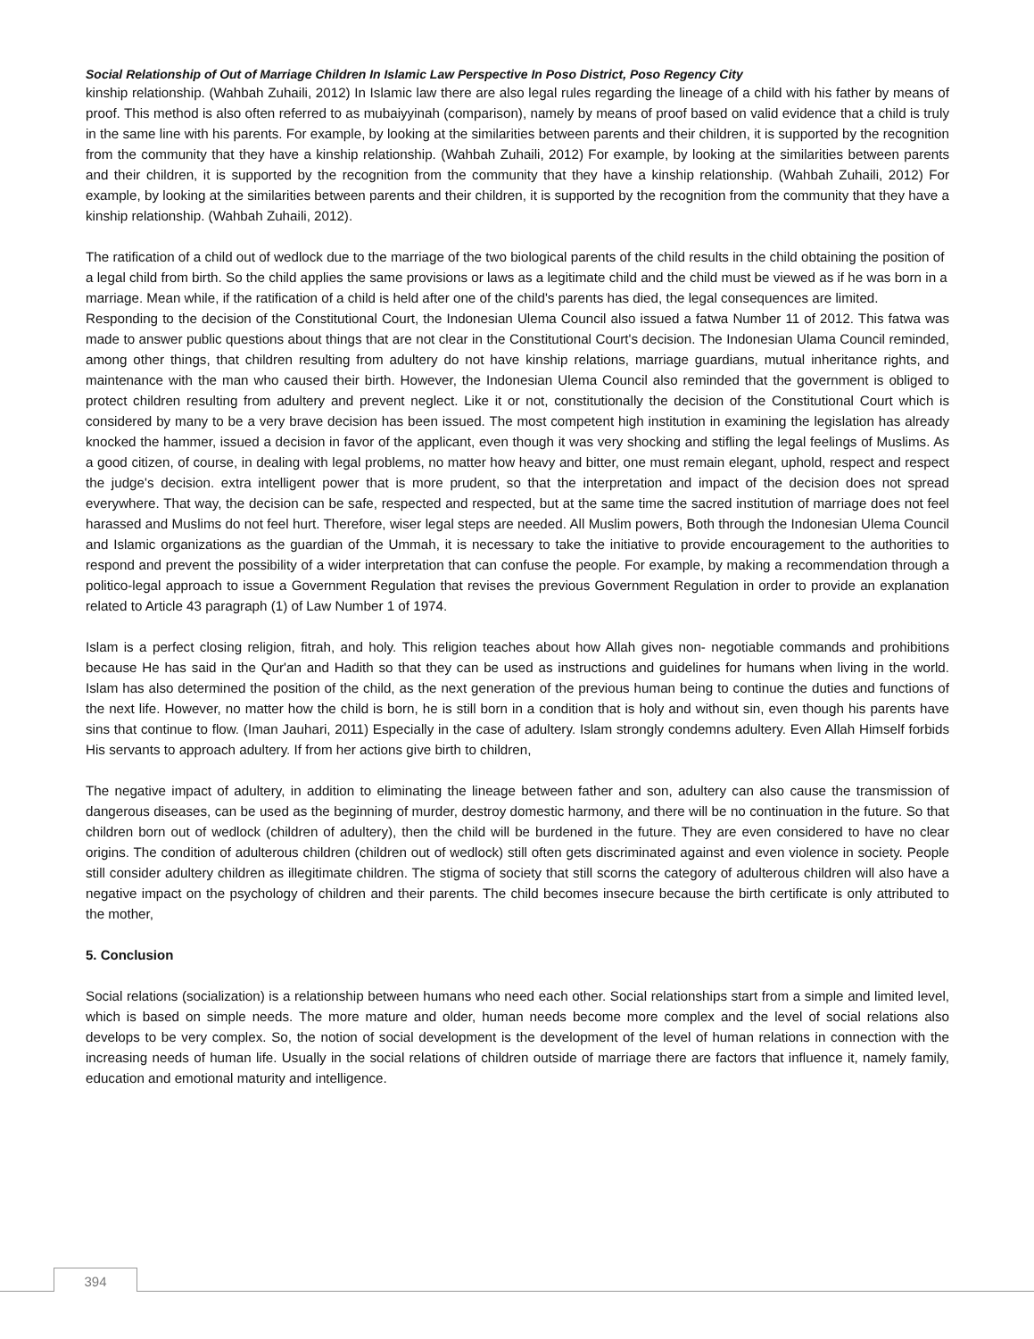Social Relationship of Out of Marriage Children In Islamic Law Perspective In Poso District, Poso Regency City
kinship relationship. (Wahbah Zuhaili, 2012) In Islamic law there are also legal rules regarding the lineage of a child with his father by means of proof. This method is also often referred to as mubaiyyinah (comparison), namely by means of proof based on valid evidence that a child is truly in the same line with his parents. For example, by looking at the similarities between parents and their children, it is supported by the recognition from the community that they have a kinship relationship. (Wahbah Zuhaili, 2012) For example, by looking at the similarities between parents and their children, it is supported by the recognition from the community that they have a kinship relationship. (Wahbah Zuhaili, 2012) For example, by looking at the similarities between parents and their children, it is supported by the recognition from the community that they have a kinship relationship. (Wahbah Zuhaili, 2012).
The ratification of a child out of wedlock due to the marriage of the two biological parents of the child results in the child obtaining the position of a legal child from birth. So the child applies the same provisions or laws as a legitimate child and the child must be viewed as if he was born in a marriage. Mean while, if the ratification of a child is held after one of the child's parents has died, the legal consequences are limited.
Responding to the decision of the Constitutional Court, the Indonesian Ulema Council also issued a fatwa Number 11 of 2012. This fatwa was made to answer public questions about things that are not clear in the Constitutional Court's decision. The Indonesian Ulama Council reminded, among other things, that children resulting from adultery do not have kinship relations, marriage guardians, mutual inheritance rights, and maintenance with the man who caused their birth. However, the Indonesian Ulema Council also reminded that the government is obliged to protect children resulting from adultery and prevent neglect. Like it or not, constitutionally the decision of the Constitutional Court which is considered by many to be a very brave decision has been issued. The most competent high institution in examining the legislation has already knocked the hammer, issued a decision in favor of the applicant, even though it was very shocking and stifling the legal feelings of Muslims. As a good citizen, of course, in dealing with legal problems, no matter how heavy and bitter, one must remain elegant, uphold, respect and respect the judge's decision. extra intelligent power that is more prudent, so that the interpretation and impact of the decision does not spread everywhere. That way, the decision can be safe, respected and respected, but at the same time the sacred institution of marriage does not feel harassed and Muslims do not feel hurt. Therefore, wiser legal steps are needed. All Muslim powers, Both through the Indonesian Ulema Council and Islamic organizations as the guardian of the Ummah, it is necessary to take the initiative to provide encouragement to the authorities to respond and prevent the possibility of a wider interpretation that can confuse the people. For example, by making a recommendation through a politico-legal approach to issue a Government Regulation that revises the previous Government Regulation in order to provide an explanation related to Article 43 paragraph (1) of Law Number 1 of 1974.
Islam is a perfect closing religion, fitrah, and holy. This religion teaches about how Allah gives non- negotiable commands and prohibitions because He has said in the Qur'an and Hadith so that they can be used as instructions and guidelines for humans when living in the world. Islam has also determined the position of the child, as the next generation of the previous human being to continue the duties and functions of the next life. However, no matter how the child is born, he is still born in a condition that is holy and without sin, even though his parents have sins that continue to flow. (Iman Jauhari, 2011) Especially in the case of adultery. Islam strongly condemns adultery. Even Allah Himself forbids His servants to approach adultery. If from her actions give birth to children,
The negative impact of adultery, in addition to eliminating the lineage between father and son, adultery can also cause the transmission of dangerous diseases, can be used as the beginning of murder, destroy domestic harmony, and there will be no continuation in the future. So that children born out of wedlock (children of adultery), then the child will be burdened in the future. They are even considered to have no clear origins. The condition of adulterous children (children out of wedlock) still often gets discriminated against and even violence in society. People still consider adultery children as illegitimate children. The stigma of society that still scorns the category of adulterous children will also have a negative impact on the psychology of children and their parents. The child becomes insecure because the birth certificate is only attributed to the mother,
5. Conclusion
Social relations (socialization) is a relationship between humans who need each other. Social relationships start from a simple and limited level, which is based on simple needs. The more mature and older, human needs become more complex and the level of social relations also develops to be very complex. So, the notion of social development is the development of the level of human relations in connection with the increasing needs of human life. Usually in the social relations of children outside of marriage there are factors that influence it, namely family, education and emotional maturity and intelligence.
394